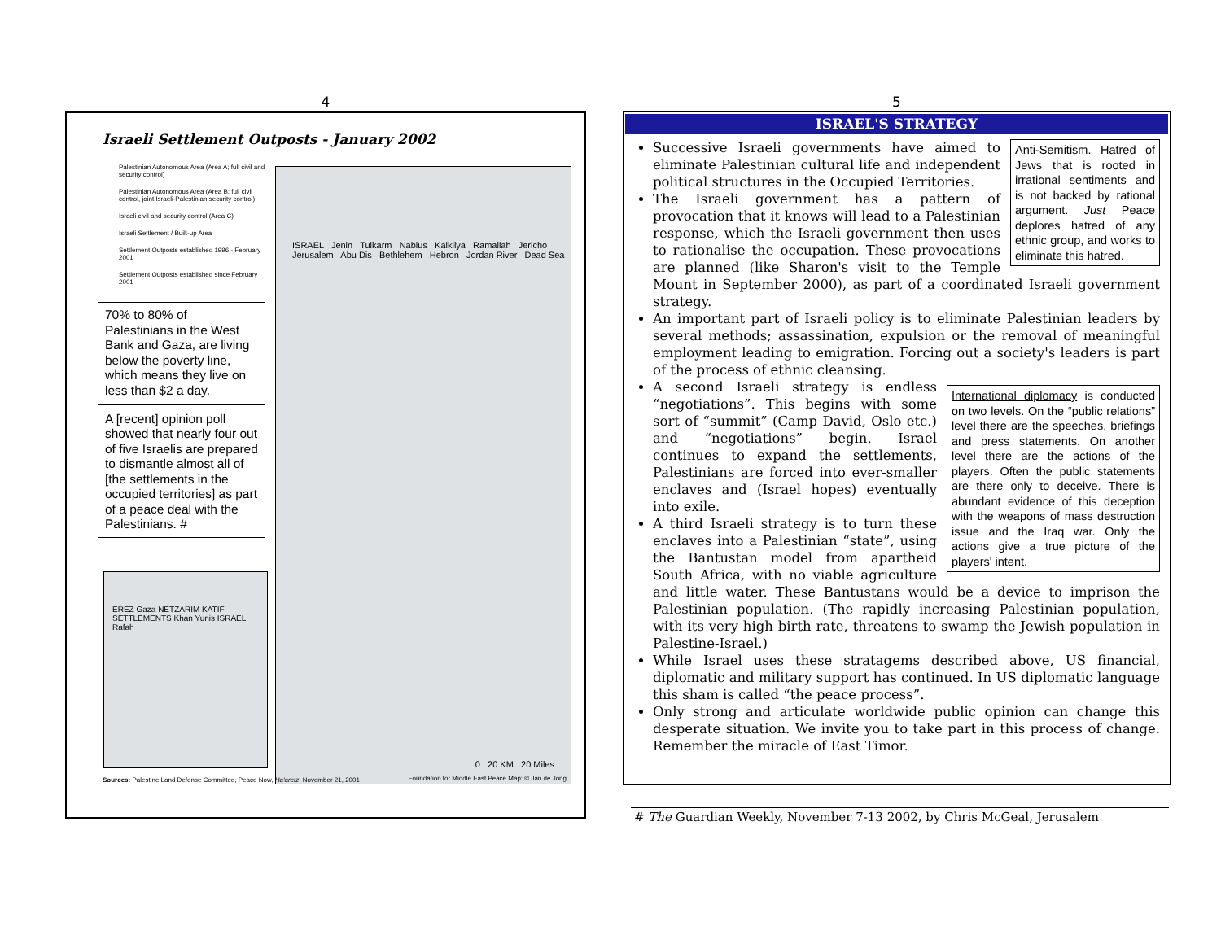4
Israeli Settlement Outposts - January 2002
Palestinian Autonomous Area (Area A; full civil and security control)
Palestinian Autonomous Area (Area B; full civil control, joint Israeli-Palestinian security control)
Israeli civil and security control (Area C)
Israeli Settlement / Built-up Area
Settlement Outposts established 1996 - February 2001
Settlement Outposts established since February 2001
70% to 80% of Palestinians in the West Bank and Gaza, are living below the poverty line, which means they live on less than $2 a day.
A [recent] opinion poll showed that nearly four out of five Israelis are prepared to dismantle almost all of [the settlements in the occupied territories] as part of a peace deal with the Palestinians. #
ISRAEL Jenin Tulkarm Nablus Kalkilya Ramallah Jericho Jerusalem Abu Dis Bethlehem Hebron Jordan River Dead Sea
0 20 KM 20 Miles
Foundation for Middle East Peace Map: © Jan de Jong
EREZ Gaza NETZARIM KATIF SETTLEMENTS Khan Yunis ISRAEL Rafah
Sources: Palestine Land Defense Committee, Peace Now, Ha'aretz, November 21, 2001
5
ISRAEL'S STRATEGY
Anti-Semitism. Hatred of Jews that is rooted in irrational sentiments and is not backed by rational argument. Just Peace deplores hatred of any ethnic group, and works to eliminate this hatred.
Successive Israeli governments have aimed to eliminate Palestinian cultural life and independent political structures in the Occupied Territories.
The Israeli government has a pattern of provocation that it knows will lead to a Palestinian response, which the Israeli government then uses to rationalise the occupation. These provocations are planned (like Sharon's visit to the Temple Mount in September 2000), as part of a coordinated Israeli government strategy.
An important part of Israeli policy is to eliminate Palestinian leaders by several methods; assassination, expulsion or the removal of meaningful employment leading to emigration. Forcing out a society's leaders is part of the process of ethnic cleansing.
International diplomacy is conducted on two levels. On the “public relations” level there are the speeches, briefings and press statements. On another level there are the actions of the players. Often the public statements are there only to deceive. There is abundant evidence of this deception with the weapons of mass destruction issue and the Iraq war. Only the actions give a true picture of the players' intent.
A second Israeli strategy is endless “negotiations”. This begins with some sort of “summit” (Camp David, Oslo etc.) and “negotiations” begin. Israel continues to expand the settlements, Palestinians are forced into ever-smaller enclaves and (Israel hopes) eventually into exile.
A third Israeli strategy is to turn these enclaves into a Palestinian “state”, using the Bantustan model from apartheid South Africa, with no viable agriculture and little water. These Bantustans would be a device to imprison the Palestinian population. (The rapidly increasing Palestinian population, with its very high birth rate, threatens to swamp the Jewish population in Palestine-Israel.)
While Israel uses these stratagems described above, US financial, diplomatic and military support has continued. In US diplomatic language this sham is called “the peace process”.
Only strong and articulate worldwide public opinion can change this desperate situation. We invite you to take part in this process of change. Remember the miracle of East Timor.
# The Guardian Weekly, November 7-13 2002, by Chris McGeal, Jerusalem